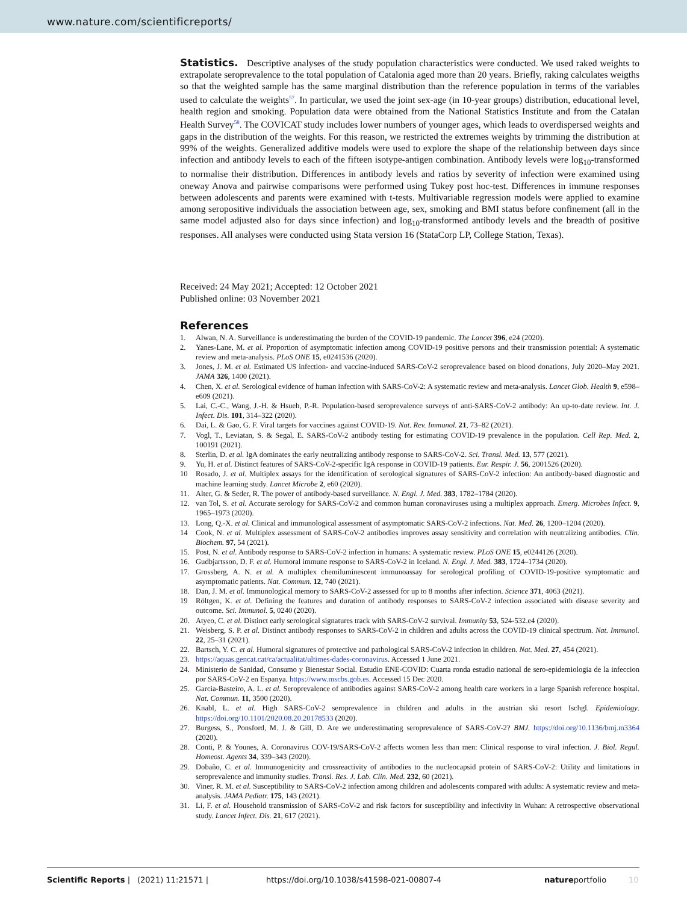www.nature.com/scientificreports/
Statistics. Descriptive analyses of the study population characteristics were conducted. We used raked weights to extrapolate seroprevalence to the total population of Catalonia aged more than 20 years. Briefly, raking calculates weigths so that the weighted sample has the same marginal distribution than the reference population in terms of the variables used to calculate the weights<sup>57</sup>. In particular, we used the joint sex-age (in 10-year groups) distribution, educational level, health region and smoking. Population data were obtained from the National Statistics Institute and from the Catalan Health Survey<sup>58</sup>. The COVICAT study includes lower numbers of younger ages, which leads to overdispersed weights and gaps in the distribution of the weights. For this reason, we restricted the extremes weights by trimming the distribution at 99% of the weights. Generalized additive models were used to explore the shape of the relationship between days since infection and antibody levels to each of the fifteen isotype-antigen combination. Antibody levels were log<sub>10</sub>-transformed to normalise their distribution. Differences in antibody levels and ratios by severity of infection were examined using oneway Anova and pairwise comparisons were performed using Tukey post hoc-test. Differences in immune responses between adolescents and parents were examined with t-tests. Multivariable regression models were applied to examine among seropositive individuals the association between age, sex, smoking and BMI status before confinement (all in the same model adjusted also for days since infection) and log<sub>10</sub>-transformed antibody levels and the breadth of positive responses. All analyses were conducted using Stata version 16 (StataCorp LP, College Station, Texas).
Received: 24 May 2021; Accepted: 12 October 2021
Published online: 03 November 2021
References
1. Alwan, N. A. Surveillance is underestimating the burden of the COVID-19 pandemic. The Lancet 396, e24 (2020).
2. Yanes-Lane, M. et al. Proportion of asymptomatic infection among COVID-19 positive persons and their transmission potential: A systematic review and meta-analysis. PLoS ONE 15, e0241536 (2020).
3. Jones, J. M. et al. Estimated US infection- and vaccine-induced SARS-CoV-2 seroprevalence based on blood donations, July 2020–May 2021. JAMA 326, 1400 (2021).
4. Chen, X. et al. Serological evidence of human infection with SARS-CoV-2: A systematic review and meta-analysis. Lancet Glob. Health 9, e598–e609 (2021).
5. Lai, C.-C., Wang, J.-H. & Hsueh, P.-R. Population-based seroprevalence surveys of anti-SARS-CoV-2 antibody: An up-to-date review. Int. J. Infect. Dis. 101, 314–322 (2020).
6. Dai, L. & Gao, G. F. Viral targets for vaccines against COVID-19. Nat. Rev. Immunol. 21, 73–82 (2021).
7. Vogl, T., Leviatan, S. & Segal, E. SARS-CoV-2 antibody testing for estimating COVID-19 prevalence in the population. Cell Rep. Med. 2, 100191 (2021).
8. Sterlin, D. et al. IgA dominates the early neutralizing antibody response to SARS-CoV-2. Sci. Transl. Med. 13, 577 (2021).
9. Yu, H. et al. Distinct features of SARS-CoV-2-specific IgA response in COVID-19 patients. Eur. Respir. J. 56, 2001526 (2020).
10 Rosado, J. et al. Multiplex assays for the identification of serological signatures of SARS-CoV-2 infection: An antibody-based diagnostic and machine learning study. Lancet Microbe 2, e60 (2020).
11. Alter, G. & Seder, R. The power of antibody-based surveillance. N. Engl. J. Med. 383, 1782–1784 (2020).
12. van Tol, S. et al. Accurate serology for SARS-CoV-2 and common human coronaviruses using a multiplex approach. Emerg. Microbes Infect. 9, 1965–1973 (2020).
13. Long, Q.-X. et al. Clinical and immunological assessment of asymptomatic SARS-CoV-2 infections. Nat. Med. 26, 1200–1204 (2020).
14 Cook, N. et al. Multiplex assessment of SARS-CoV-2 antibodies improves assay sensitivity and correlation with neutralizing antibodies. Clin. Biochem. 97, 54 (2021).
15. Post, N. et al. Antibody response to SARS-CoV-2 infection in humans: A systematic review. PLoS ONE 15, e0244126 (2020).
16. Gudbjartsson, D. F. et al. Humoral immune response to SARS-CoV-2 in Iceland. N. Engl. J. Med. 383, 1724–1734 (2020).
17. Grossberg, A. N. et al. A multiplex chemiluminescent immunoassay for serological profiling of COVID-19-positive symptomatic and asymptomatic patients. Nat. Commun. 12, 740 (2021).
18. Dan, J. M. et al. Immunological memory to SARS-CoV-2 assessed for up to 8 months after infection. Science 371, 4063 (2021).
19 Röltgen, K. et al. Defining the features and duration of antibody responses to SARS-CoV-2 infection associated with disease severity and outcome. Sci. Immunol. 5, 0240 (2020).
20. Atyeo, C. et al. Distinct early serological signatures track with SARS-CoV-2 survival. Immunity 53, 524-532.e4 (2020).
21. Weisberg, S. P. et al. Distinct antibody responses to SARS-CoV-2 in children and adults across the COVID-19 clinical spectrum. Nat. Immunol. 22, 25–31 (2021).
22. Bartsch, Y. C. et al. Humoral signatures of protective and pathological SARS-CoV-2 infection in children. Nat. Med. 27, 454 (2021).
23. https://aquas.gencat.cat/ca/actualitat/ultimes-dades-coronavirus. Accessed 1 June 2021.
24. Ministerio de Sanidad, Consumo y Bienestar Social. Estudio ENE-COVID: Cuarta ronda estudio national de sero-epidemiologia de la infeccion por SARS-CoV-2 en Espanya. https://www.mscbs.gob.es. Accessed 15 Dec 2020.
25. Garcia-Basteiro, A. L. et al. Seroprevalence of antibodies against SARS-CoV-2 among health care workers in a large Spanish reference hospital. Nat. Commun. 11, 3500 (2020).
26. Knabl, L. et al. High SARS-CoV-2 seroprevalence in children and adults in the austrian ski resort Ischgl. Epidemiology. https://doi.org/10.1101/2020.08.20.20178533 (2020).
27. Burgess, S., Ponsford, M. J. & Gill, D. Are we underestimating seroprevalence of SARS-CoV-2? BMJ. https://doi.org/10.1136/bmj.m3364 (2020).
28. Conti, P. & Younes, A. Coronavirus COV-19/SARS-CoV-2 affects women less than men: Clinical response to viral infection. J. Biol. Regul. Homeost. Agents 34, 339–343 (2020).
29. Dobaño, C. et al. Immunogenicity and crossreactivity of antibodies to the nucleocapsid protein of SARS-CoV-2: Utility and limitations in seroprevalence and immunity studies. Transl. Res. J. Lab. Clin. Med. 232, 60 (2021).
30. Viner, R. M. et al. Susceptibility to SARS-CoV-2 infection among children and adolescents compared with adults: A systematic review and meta-analysis. JAMA Pediatr. 175, 143 (2021).
31. Li, F. et al. Household transmission of SARS-CoV-2 and risk factors for susceptibility and infectivity in Wuhan: A retrospective observational study. Lancet Infect. Dis. 21, 617 (2021).
Scientific Reports | (2021) 11:21571 | https://doi.org/10.1038/s41598-021-00807-4 natureportfolio 10